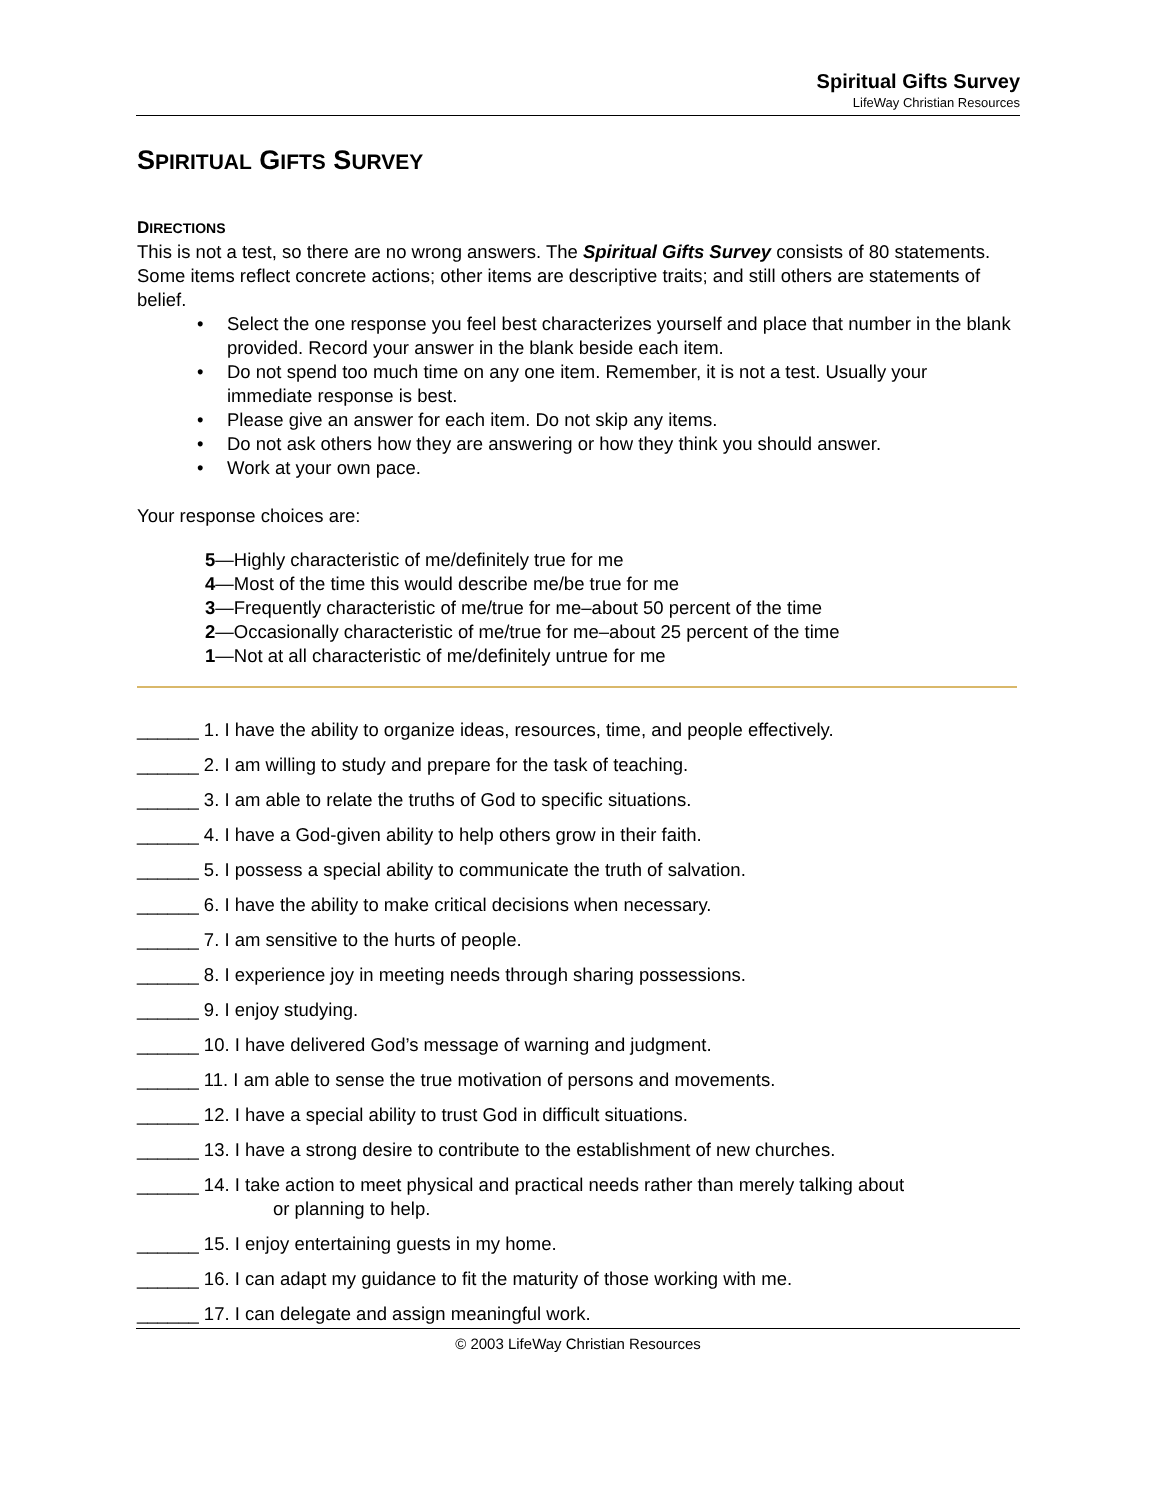Spiritual Gifts Survey
LifeWay Christian Resources
SPIRITUAL GIFTS SURVEY
DIRECTIONS
This is not a test, so there are no wrong answers. The Spiritual Gifts Survey consists of 80 statements. Some items reflect concrete actions; other items are descriptive traits; and still others are statements of belief.
• Select the one response you feel best characterizes yourself and place that number in the blank provided. Record your answer in the blank beside each item.
• Do not spend too much time on any one item. Remember, it is not a test. Usually your immediate response is best.
• Please give an answer for each item. Do not skip any items.
• Do not ask others how they are answering or how they think you should answer.
• Work at your own pace.
Your response choices are:
5—Highly characteristic of me/definitely true for me
4—Most of the time this would describe me/be true for me
3—Frequently characteristic of me/true for me–about 50 percent of the time
2—Occasionally characteristic of me/true for me–about 25 percent of the time
1—Not at all characteristic of me/definitely untrue for me
______ 1. I have the ability to organize ideas, resources, time, and people effectively.
______ 2. I am willing to study and prepare for the task of teaching.
______ 3. I am able to relate the truths of God to specific situations.
______ 4. I have a God-given ability to help others grow in their faith.
______ 5. I possess a special ability to communicate the truth of salvation.
______ 6. I have the ability to make critical decisions when necessary.
______ 7. I am sensitive to the hurts of people.
______ 8. I experience joy in meeting needs through sharing possessions.
______ 9. I enjoy studying.
______ 10. I have delivered God’s message of warning and judgment.
______ 11. I am able to sense the true motivation of persons and movements.
______ 12. I have a special ability to trust God in difficult situations.
______ 13. I have a strong desire to contribute to the establishment of new churches.
______ 14. I take action to meet physical and practical needs rather than merely talking about
or planning to help.
______ 15. I enjoy entertaining guests in my home.
______ 16. I can adapt my guidance to fit the maturity of those working with me.
______ 17. I can delegate and assign meaningful work.
© 2003 LifeWay Christian Resources